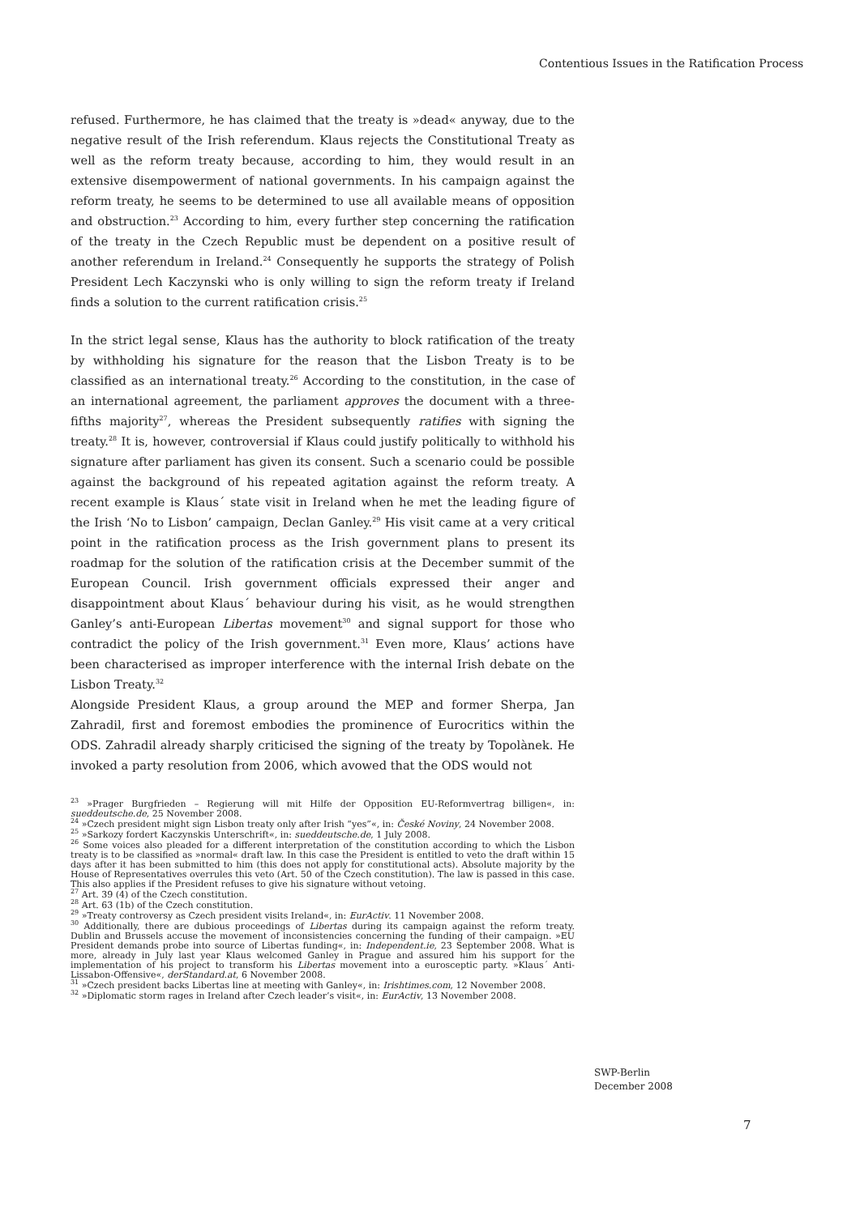Contentious Issues in the Ratification Process
refused. Furthermore, he has claimed that the treaty is »dead« anyway, due to the negative result of the Irish referendum. Klaus rejects the Constitutional Treaty as well as the reform treaty because, according to him, they would result in an extensive disempowerment of national governments. In his campaign against the reform treaty, he seems to be determined to use all available means of opposition and obstruction.<sup>23</sup> According to him, every further step concerning the ratification of the treaty in the Czech Republic must be dependent on a positive result of another referendum in Ireland.<sup>24</sup> Consequently he supports the strategy of Polish President Lech Kaczynski who is only willing to sign the reform treaty if Ireland finds a solution to the current ratification crisis.<sup>25</sup>
In the strict legal sense, Klaus has the authority to block ratification of the treaty by withholding his signature for the reason that the Lisbon Treaty is to be classified as an international treaty.<sup>26</sup> According to the constitution, in the case of an international agreement, the parliament approves the document with a three-fifths majority<sup>27</sup>, whereas the President subsequently ratifies with signing the treaty.<sup>28</sup> It is, however, controversial if Klaus could justify politically to withhold his signature after parliament has given its consent. Such a scenario could be possible against the background of his repeated agitation against the reform treaty. A recent example is Klaus´ state visit in Ireland when he met the leading figure of the Irish ‘No to Lisbon’ campaign, Declan Ganley.<sup>29</sup> His visit came at a very critical point in the ratification process as the Irish government plans to present its roadmap for the solution of the ratification crisis at the December summit of the European Council. Irish government officials expressed their anger and disappointment about Klaus´ behaviour during his visit, as he would strengthen Ganley’s anti-European Libertas movement<sup>30</sup> and signal support for those who contradict the policy of the Irish government.<sup>31</sup> Even more, Klaus’ actions have been characterised as improper interference with the internal Irish debate on the Lisbon Treaty.<sup>32</sup>
Alongside President Klaus, a group around the MEP and former Sherpa, Jan Zahradil, first and foremost embodies the prominence of Eurocritics within the ODS. Zahradil already sharply criticised the signing of the treaty by Topolànek. He invoked a party resolution from 2006, which avowed that the ODS would not
<sup>23</sup> »Prager Burgfrieden – Regierung will mit Hilfe der Opposition EU-Reformvertrag billigen«, in: sueddeutsche.de, 25 November 2008.
<sup>24</sup> »Czech president might sign Lisbon treaty only after Irish “yes”«, in: České Noviny, 24 November 2008.
<sup>25</sup> »Sarkozy fordert Kaczynskis Unterschrift«, in: sueddeutsche.de, 1 July 2008.
<sup>26</sup> Some voices also pleaded for a different interpretation of the constitution according to which the Lisbon treaty is to be classified as »normal« draft law. In this case the President is entitled to veto the draft within 15 days after it has been submitted to him (this does not apply for constitutional acts). Absolute majority by the House of Representatives overrules this veto (Art. 50 of the Czech constitution). The law is passed in this case. This also applies if the President refuses to give his signature without vetoing.
<sup>27</sup> Art. 39 (4) of the Czech constitution.
<sup>28</sup> Art. 63 (1b) of the Czech constitution.
<sup>29</sup> »Treaty controversy as Czech president visits Ireland«, in: EurActiv. 11 November 2008.
<sup>30</sup> Additionally, there are dubious proceedings of Libertas during its campaign against the reform treaty. Dublin and Brussels accuse the movement of inconsistencies concerning the funding of their campaign. »EU President demands probe into source of Libertas funding«, in: Independent.ie, 23 September 2008. What is more, already in July last year Klaus welcomed Ganley in Prague and assured him his support for the implementation of his project to transform his Libertas movement into a eurosceptic party. »Klaus´ Anti-Lissabon-Offensive«, derStandard.at, 6 November 2008.
<sup>31</sup> »Czech president backs Libertas line at meeting with Ganley«, in: Irishtimes.com, 12 November 2008.
<sup>32</sup> »Diplomatic storm rages in Ireland after Czech leader’s visit«, in: EurActiv, 13 November 2008.
SWP-Berlin
December 2008
7